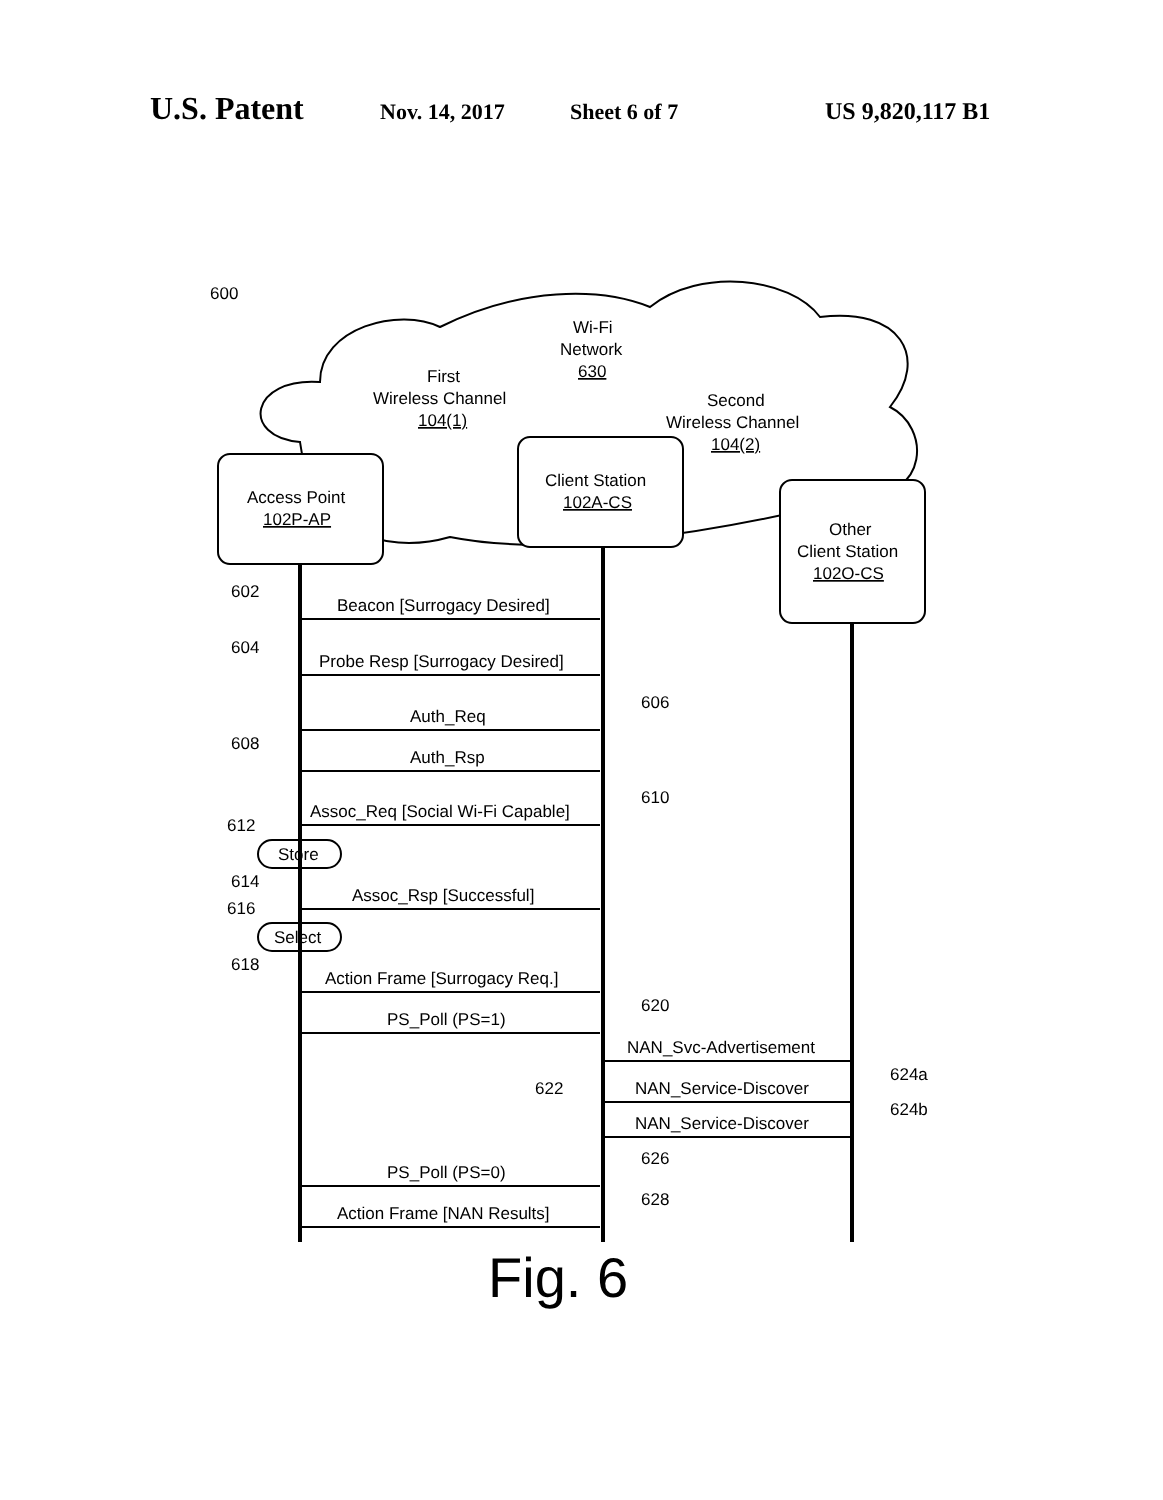U.S. Patent Nov. 14, 2017 Sheet 6 of 7 US 9,820,117 B1
600
Wi-Fi
Network
630
First
Wireless Channel
104(1)
Second
Wireless Channel
104(2)
Access Point
102P-AP
Client Station
102A-CS
Other
Client Station
102O-CS
602
Beacon [Surrogacy Desired]
604
Probe Resp [Surrogacy Desired]
606
Auth_Req
608
Auth_Rsp
610
Assoc_Req [Social Wi-Fi Capable]
612
Store
614
Assoc_Rsp [Successful]
616
Select
618
Action Frame [Surrogacy Req.]
620
PS_Poll (PS=1)
NAN_Svc-Advertisement
624a
622
NAN_Service-Discover
624b
NAN_Service-Discover
626
PS_Poll (PS=0)
628
Action Frame [NAN Results]
Fig. 6